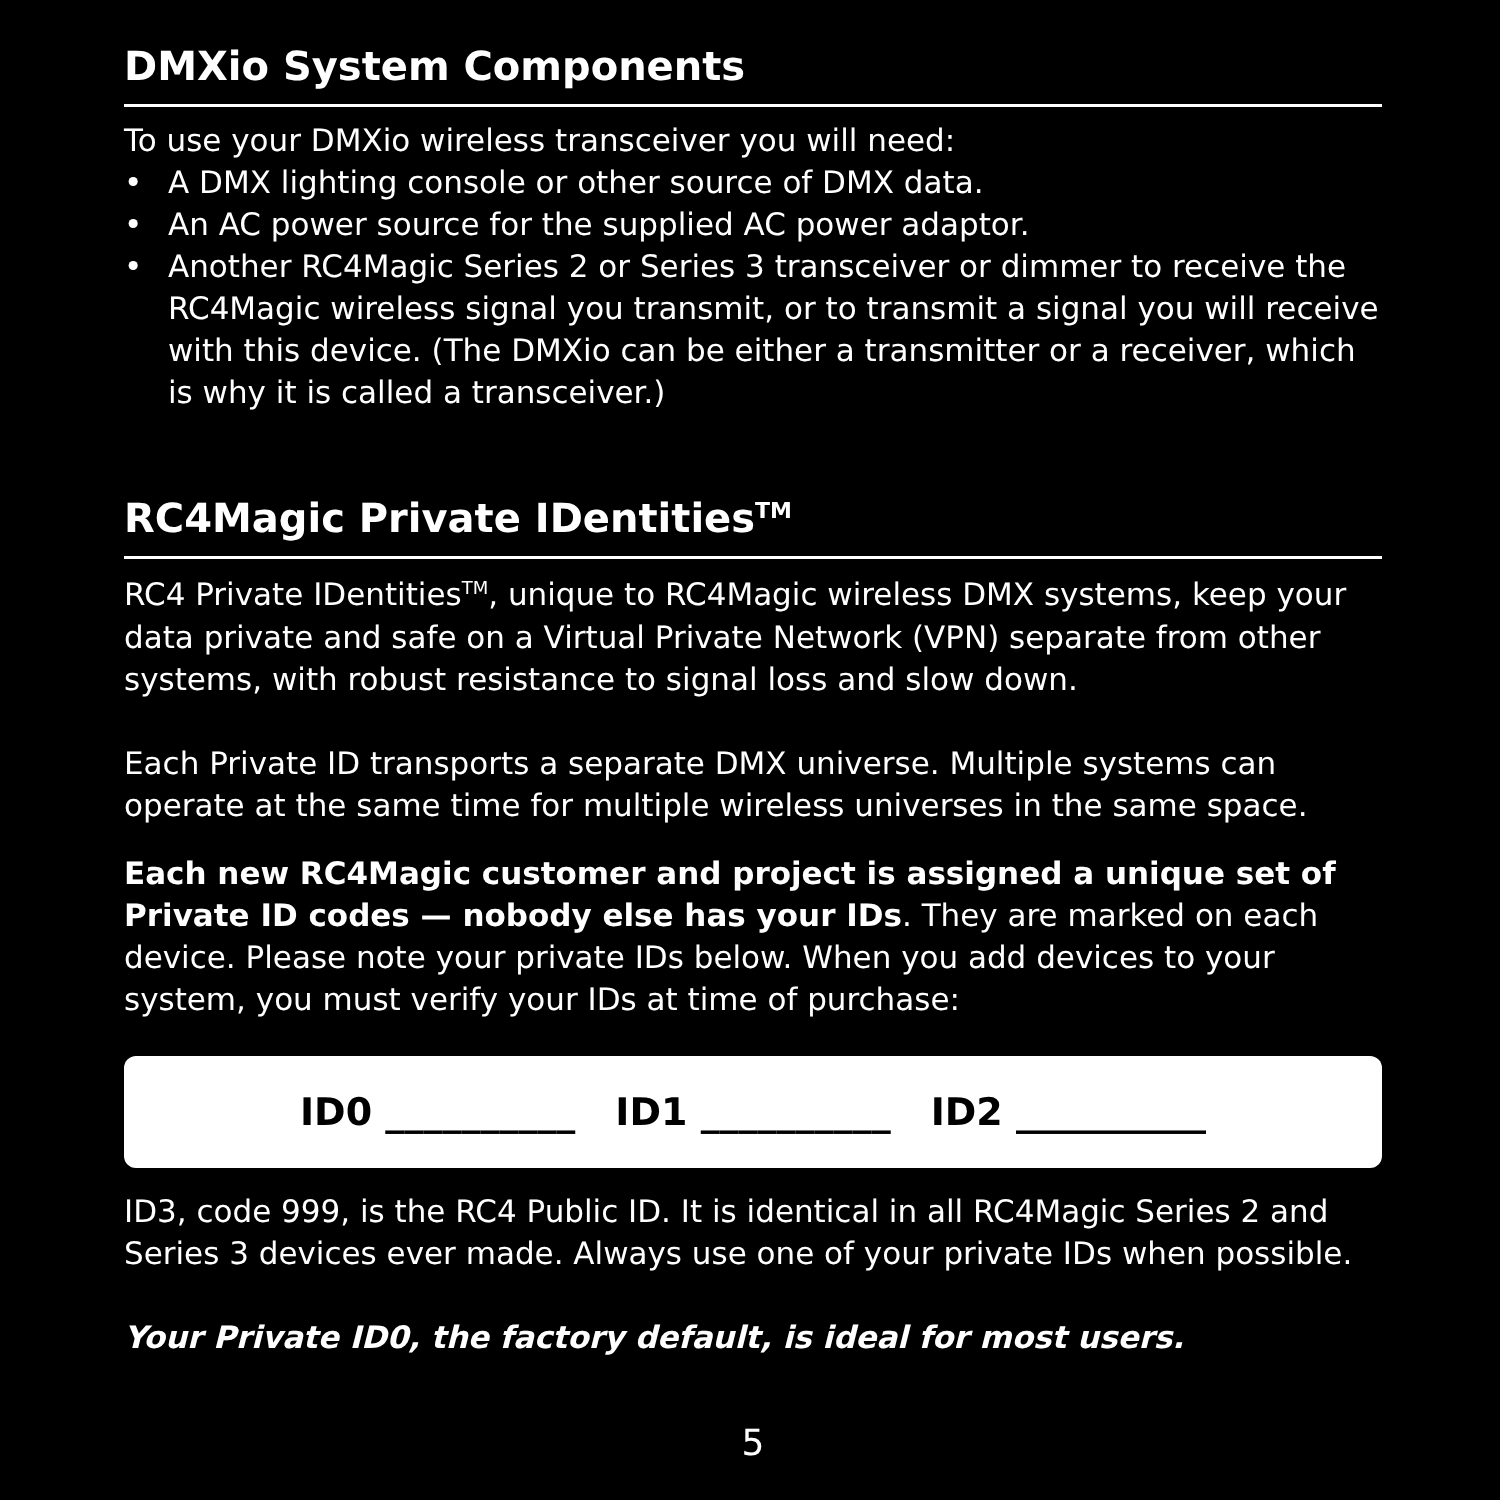DMXio System Components
To use your DMXio wireless transceiver you will need:
• A DMX lighting console or other source of DMX data.
• An AC power source for the supplied AC power adaptor.
• Another RC4Magic Series 2 or Series 3 transceiver or dimmer to receive the RC4Magic wireless signal you transmit, or to transmit a signal you will receive with this device. (The DMXio can be either a transmitter or a receiver, which is why it is called a transceiver.)
RC4Magic Private IDentities<sup>TM</sup>
RC4 Private IDentities<sup>TM</sup>, unique to RC4Magic wireless DMX systems, keep your data private and safe on a Virtual Private Network (VPN) separate from other systems, with robust resistance to signal loss and slow down.
Each Private ID transports a separate DMX universe. Multiple systems can operate at the same time for multiple wireless universes in the same space.
Each new RC4Magic customer and project is assigned a unique set of Private ID codes — nobody else has your IDs. They are marked on each device. Please note your private IDs below. When you add devices to your system, you must verify your IDs at time of purchase:
ID0 __________ ID1 __________ ID2 __________
ID3, code 999, is the RC4 Public ID. It is identical in all RC4Magic Series 2 and Series 3 devices ever made. Always use one of your private IDs when possible.
Your Private ID0, the factory default, is ideal for most users.
5